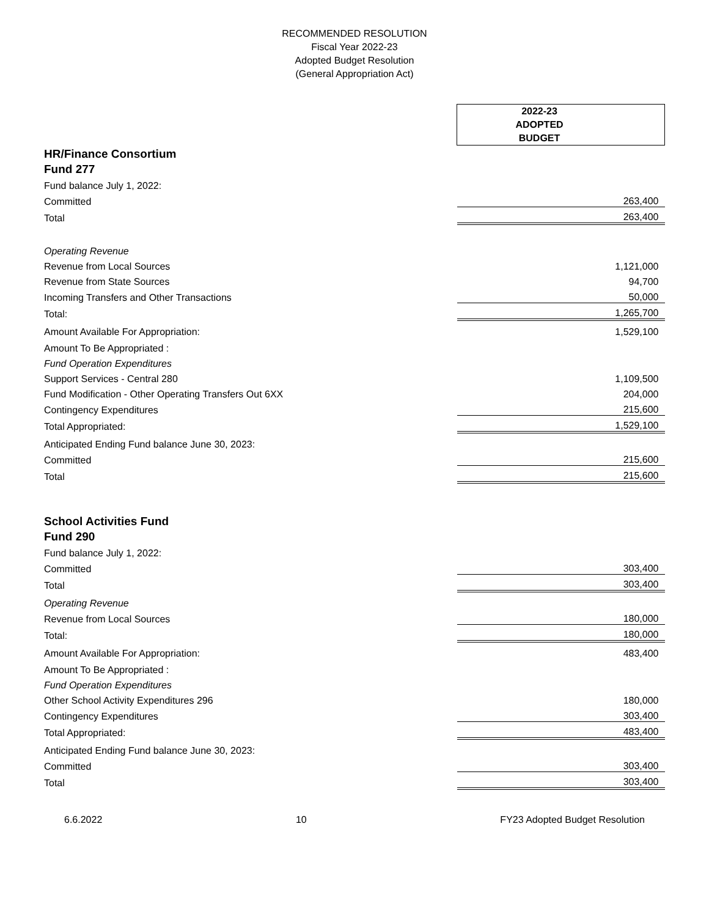RECOMMENDED RESOLUTION
Fiscal Year 2022-23
Adopted Budget Resolution
(General Appropriation Act)
| | 2022-23 ADOPTED BUDGET |
| HR/Finance Consortium | |
| Fund 277 | |
| Fund balance July 1, 2022: | |
| Committed | 263,400 |
| Total | 263,400 |
| Operating Revenue | |
| Revenue from Local Sources | 1,121,000 |
| Revenue from State Sources | 94,700 |
| Incoming Transfers and Other Transactions | 50,000 |
| Total: | 1,265,700 |
| Amount Available For Appropriation: | 1,529,100 |
| Amount To Be Appropriated : | |
| Fund Operation Expenditures | |
| Support Services - Central 280 | 1,109,500 |
| Fund Modification - Other Operating Transfers Out 6XX | 204,000 |
| Contingency Expenditures | 215,600 |
| Total Appropriated: | 1,529,100 |
| Anticipated Ending Fund balance June 30, 2023: | |
| Committed | 215,600 |
| Total | 215,600 |
| School Activities Fund | |
| Fund 290 | |
| Fund balance July 1, 2022: | |
| Committed | 303,400 |
| Total | 303,400 |
| Operating Revenue | |
| Revenue from Local Sources | 180,000 |
| Total: | 180,000 |
| Amount Available For Appropriation: | 483,400 |
| Amount To Be Appropriated : | |
| Fund Operation Expenditures | |
| Other School Activity Expenditures 296 | 180,000 |
| Contingency Expenditures | 303,400 |
| Total Appropriated: | 483,400 |
| Anticipated Ending Fund balance June 30, 2023: | |
| Committed | 303,400 |
| Total | 303,400 |
6.6.2022 10 FY23 Adopted Budget Resolution